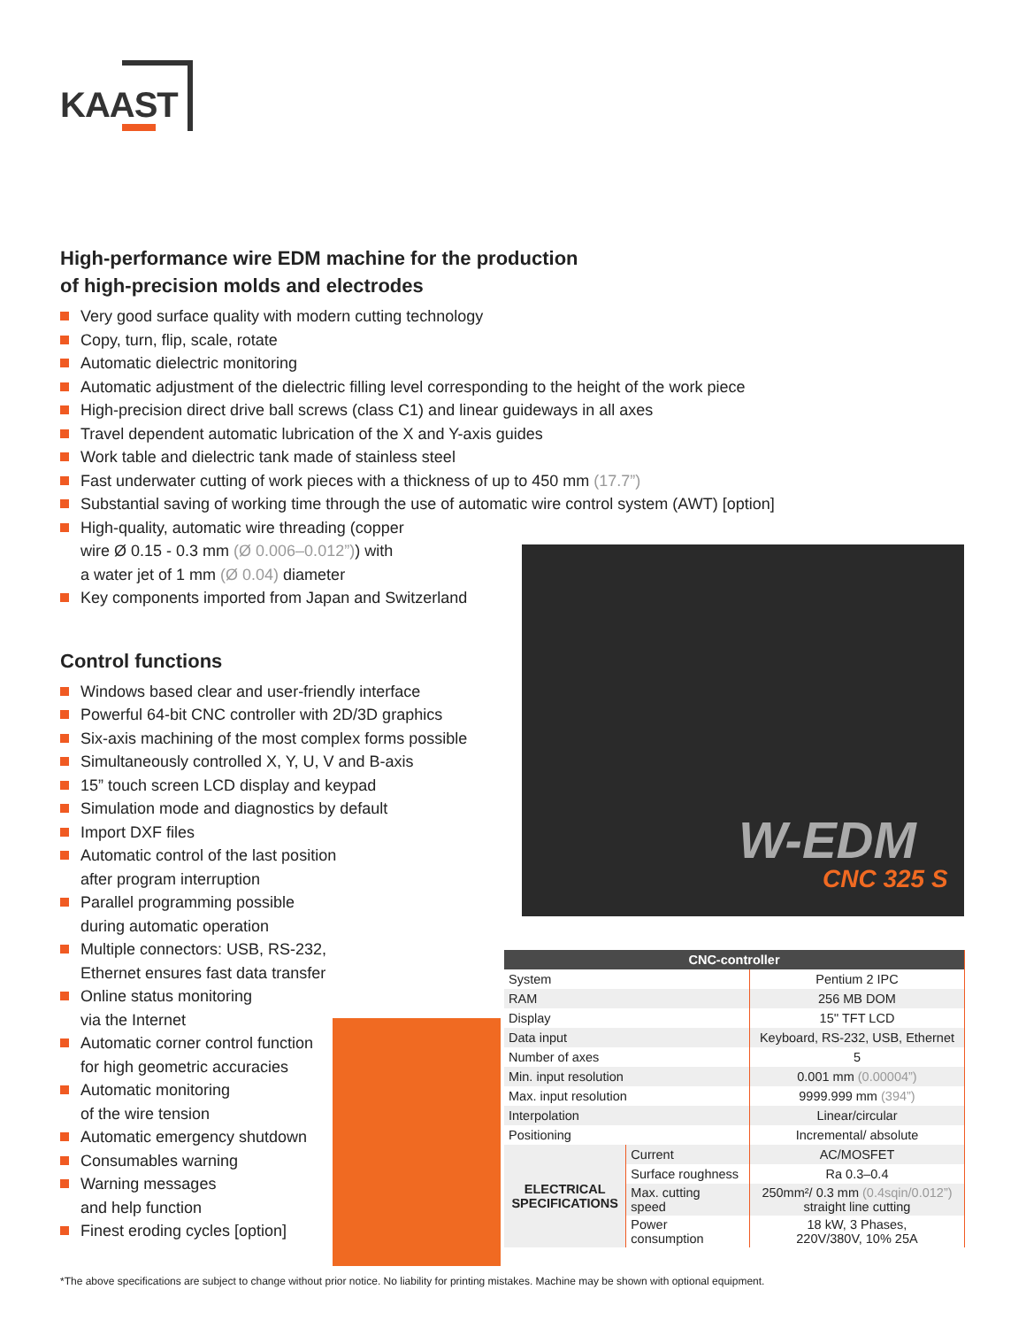KAAST
High-performance wire EDM machine for the production
of high-precision molds and electrodes
Very good surface quality with modern cutting technology
Copy, turn, flip, scale, rotate
Automatic dielectric monitoring
Automatic adjustment of the dielectric filling level corresponding to the height of the work piece
High-precision direct drive ball screws (class C1) and linear guideways in all axes
Travel dependent automatic lubrication of the X and Y-axis guides
Work table and dielectric tank made of stainless steel
Fast underwater cutting of work pieces with a thickness of up to 450 mm (17.7”)
Substantial saving of working time through the use of automatic wire control system (AWT) [option]
High-quality, automatic wire threading (copper
wire Ø 0.15 - 0.3 mm (Ø 0.006–0.012”)) with
a water jet of 1 mm (Ø 0.04) diameter
Key components imported from Japan and Switzerland
Control functions
Windows based clear and user-friendly interface
Powerful 64-bit CNC controller with 2D/3D graphics
Six-axis machining of the most complex forms possible
Simultaneously controlled X, Y, U, V and B-axis
15” touch screen LCD display and keypad
Simulation mode and diagnostics by default
Import DXF files
Automatic control of the last position
after program interruption
Parallel programming possible
during automatic operation
Multiple connectors: USB, RS-232,
Ethernet ensures fast data transfer
Online status monitoring
via the Internet
Automatic corner control function
for high geometric accuracies
Automatic monitoring
of the wire tension
Automatic emergency shutdown
Consumables warning
Warning messages
and help function
Finest eroding cycles [option]
W-EDM
CNC 325 S
| CNC-controller | | |
| --- | --- | --- |
| System | | Pentium 2 IPC |
| RAM | | 256 MB DOM |
| Display | | 15'' TFT LCD |
| Data input | | Keyboard, RS-232, USB, Ethernet |
| Number of axes | | 5 |
| Min. input resolution | | 0.001 mm (0.00004”) |
| Max. input resolution | | 9999.999 mm (394”) |
| Interpolation | | Linear/circular |
| Positioning | | Incremental/ absolute |
| ELECTRICAL SPECIFICATIONS | Current | AC/MOSFET |
| | Surface roughness | Ra 0.3–0.4 |
| | Max. cutting speed | 250mm²/ 0.3 mm (0.4sqin/0.012”) straight line cutting |
| | Power consumption | 18 kW, 3 Phases, 220V/380V, 10% 25A |
*The above specifications are subject to change without prior notice. No liability for printing mistakes. Machine may be shown with optional equipment.